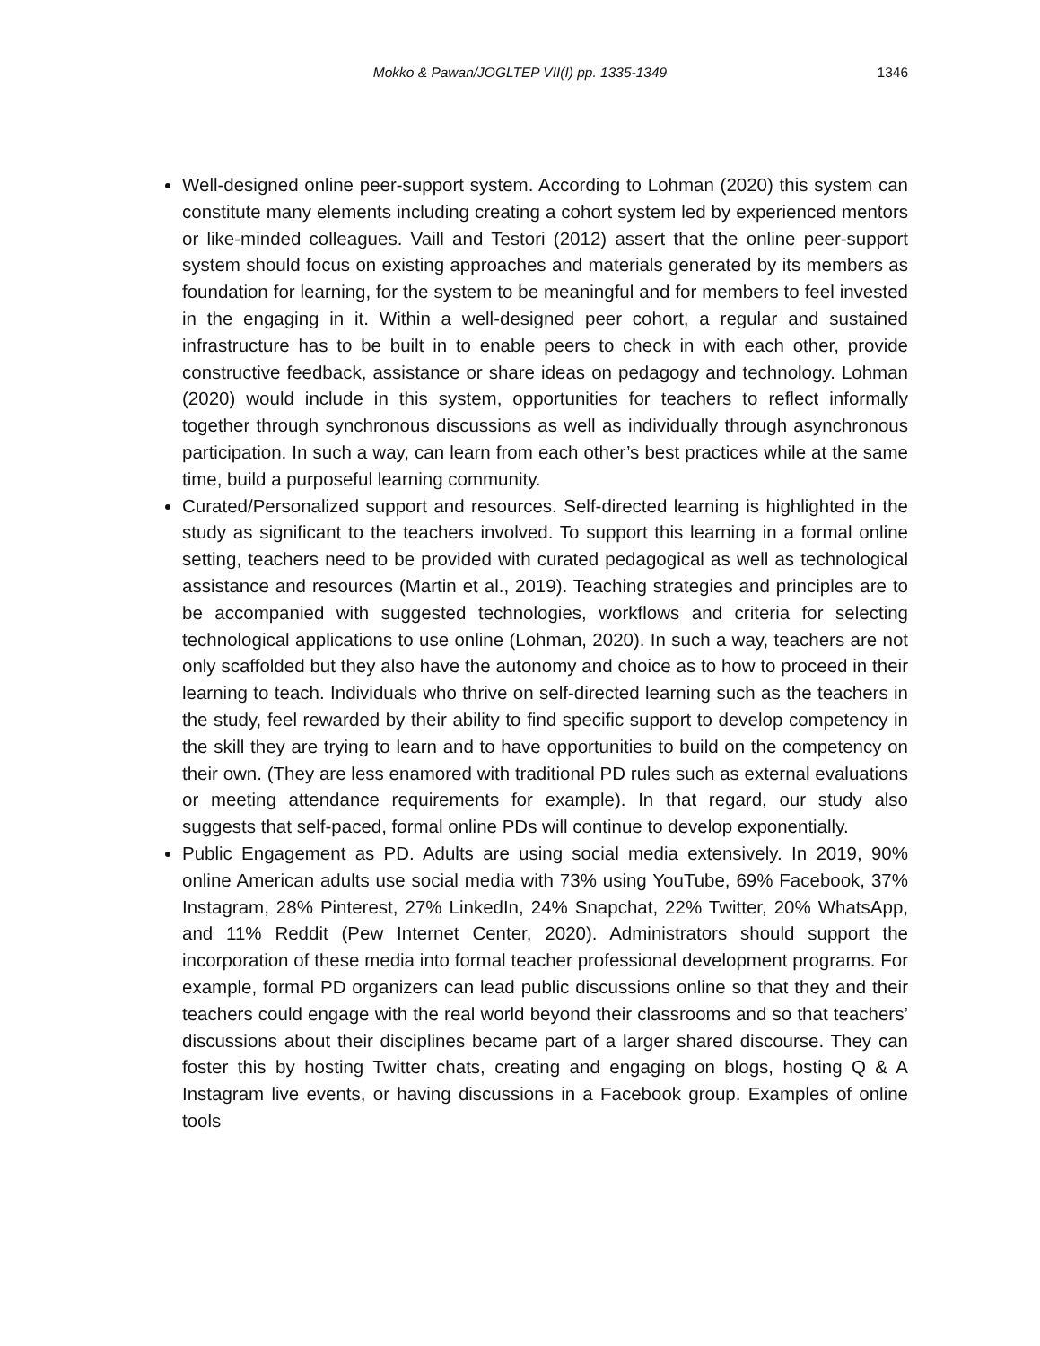Mokko & Pawan/JOGLTEP VII(I) pp. 1335-1349
1346
Well-designed online peer-support system. According to Lohman (2020) this system can constitute many elements including creating a cohort system led by experienced mentors or like-minded colleagues. Vaill and Testori (2012) assert that the online peer-support system should focus on existing approaches and materials generated by its members as foundation for learning, for the system to be meaningful and for members to feel invested in the engaging in it. Within a well-designed peer cohort, a regular and sustained infrastructure has to be built in to enable peers to check in with each other, provide constructive feedback, assistance or share ideas on pedagogy and technology. Lohman (2020) would include in this system, opportunities for teachers to reflect informally together through synchronous discussions as well as individually through asynchronous participation. In such a way, can learn from each other’s best practices while at the same time, build a purposeful learning community.
Curated/Personalized support and resources. Self-directed learning is highlighted in the study as significant to the teachers involved. To support this learning in a formal online setting, teachers need to be provided with curated pedagogical as well as technological assistance and resources (Martin et al., 2019). Teaching strategies and principles are to be accompanied with suggested technologies, workflows and criteria for selecting technological applications to use online (Lohman, 2020). In such a way, teachers are not only scaffolded but they also have the autonomy and choice as to how to proceed in their learning to teach. Individuals who thrive on self-directed learning such as the teachers in the study, feel rewarded by their ability to find specific support to develop competency in the skill they are trying to learn and to have opportunities to build on the competency on their own. (They are less enamored with traditional PD rules such as external evaluations or meeting attendance requirements for example). In that regard, our study also suggests that self-paced, formal online PDs will continue to develop exponentially.
Public Engagement as PD. Adults are using social media extensively. In 2019, 90% online American adults use social media with 73% using YouTube, 69% Facebook, 37% Instagram, 28% Pinterest, 27% LinkedIn, 24% Snapchat, 22% Twitter, 20% WhatsApp, and 11% Reddit (Pew Internet Center, 2020). Administrators should support the incorporation of these media into formal teacher professional development programs. For example, formal PD organizers can lead public discussions online so that they and their teachers could engage with the real world beyond their classrooms and so that teachers’ discussions about their disciplines became part of a larger shared discourse. They can foster this by hosting Twitter chats, creating and engaging on blogs, hosting Q & A Instagram live events, or having discussions in a Facebook group. Examples of online tools